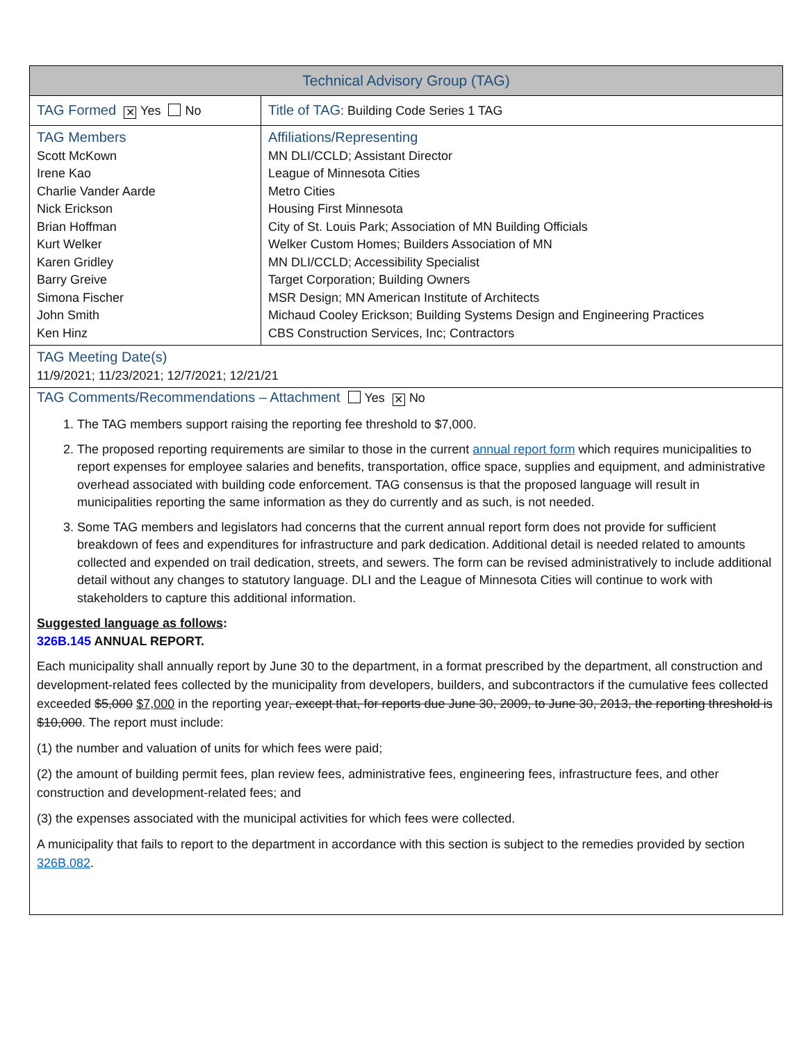| Technical Advisory Group (TAG) | |
| TAG Formed ✕ Yes No | Title of TAG : Building Code Series 1 TAG |
| TAG Members Scott McKown Irene Kao Charlie Vander Aarde Nick Erickson Brian Hoffman Kurt Welker Karen Gridley Barry Greive Simona Fischer John Smith Ken Hinz | Affiliations/Representing MN DLI/CCLD; Assistant Director League of Minnesota Cities Metro Cities Housing First Minnesota City of St. Louis Park; Association of MN Building Officials Welker Custom Homes; Builders Association of MN MN DLI/CCLD; Accessibility Specialist Target Corporation; Building Owners MSR Design; MN American Institute of Architects Michaud Cooley Erickson; Building Systems Design and Engineering Practices CBS Construction Services, Inc; Contractors |
| TAG Meeting Date(s) 11/9/2021; 11/23/2021; 12/7/2021; 12/21/21 | |
TAG Comments/Recommendations – Attachment Yes ✕ No
1. The TAG members support raising the reporting fee threshold to $7,000.
2. The proposed reporting requirements are similar to those in the current annual report form which requires municipalities to report expenses for employee salaries and benefits, transportation, office space, supplies and equipment, and administrative overhead associated with building code enforcement. TAG consensus is that the proposed language will result in municipalities reporting the same information as they do currently and as such, is not needed.
3. Some TAG members and legislators had concerns that the current annual report form does not provide for sufficient breakdown of fees and expenditures for infrastructure and park dedication. Additional detail is needed related to amounts collected and expended on trail dedication, streets, and sewers. The form can be revised administratively to include additional detail without any changes to statutory language. DLI and the League of Minnesota Cities will continue to work with stakeholders to capture this additional information.
Suggested language as follows:
326B.145 ANNUAL REPORT.
Each municipality shall annually report by June 30 to the department, in a format prescribed by the department, all construction and development-related fees collected by the municipality from developers, builders, and subcontractors if the cumulative fees collected exceeded $5,000 $7,000 in the reporting year, except that, for reports due June 30, 2009, to June 30, 2013, the reporting threshold is $10,000. The report must include:
(1) the number and valuation of units for which fees were paid;
(2) the amount of building permit fees, plan review fees, administrative fees, engineering fees, infrastructure fees, and other construction and development-related fees; and
(3) the expenses associated with the municipal activities for which fees were collected.
A municipality that fails to report to the department in accordance with this section is subject to the remedies provided by section 326B.082.